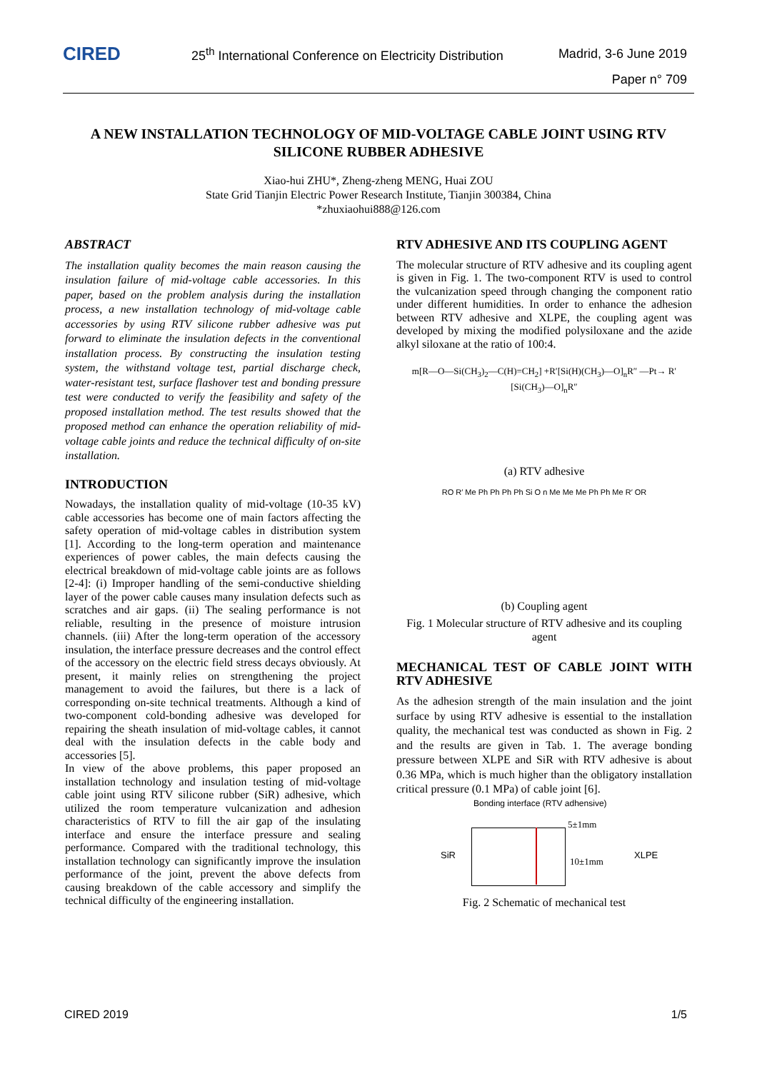CIRED
25<sup>th</sup> International Conference on Electricity Distribution
Madrid, 3-6 June 2019
Paper n° 709
A NEW INSTALLATION TECHNOLOGY OF MID-VOLTAGE CABLE JOINT USING RTV SILICONE RUBBER ADHESIVE
Xiao-hui ZHU*, Zheng-zheng MENG, Huai ZOU
State Grid Tianjin Electric Power Research Institute, Tianjin 300384, China
*zhuxiaohui888@126.com
ABSTRACT
The installation quality becomes the main reason causing the insulation failure of mid-voltage cable accessories. In this paper, based on the problem analysis during the installation process, a new installation technology of mid-voltage cable accessories by using RTV silicone rubber adhesive was put forward to eliminate the insulation defects in the conventional installation process. By constructing the insulation testing system, the withstand voltage test, partial discharge check, water-resistant test, surface flashover test and bonding pressure test were conducted to verify the feasibility and safety of the proposed installation method. The test results showed that the proposed method can enhance the operation reliability of mid-voltage cable joints and reduce the technical difficulty of on-site installation.
INTRODUCTION
Nowadays, the installation quality of mid-voltage (10-35 kV) cable accessories has become one of main factors affecting the safety operation of mid-voltage cables in distribution system [1]. According to the long-term operation and maintenance experiences of power cables, the main defects causing the electrical breakdown of mid-voltage cable joints are as follows [2-4]: (i) Improper handling of the semi-conductive shielding layer of the power cable causes many insulation defects such as scratches and air gaps. (ii) The sealing performance is not reliable, resulting in the presence of moisture intrusion channels. (iii) After the long-term operation of the accessory insulation, the interface pressure decreases and the control effect of the accessory on the electric field stress decays obviously. At present, it mainly relies on strengthening the project management to avoid the failures, but there is a lack of corresponding on-site technical treatments. Although a kind of two-component cold-bonding adhesive was developed for repairing the sheath insulation of mid-voltage cables, it cannot deal with the insulation defects in the cable body and accessories [5].
In view of the above problems, this paper proposed an installation technology and insulation testing of mid-voltage cable joint using RTV silicone rubber (SiR) adhesive, which utilized the room temperature vulcanization and adhesion characteristics of RTV to fill the air gap of the insulating interface and ensure the interface pressure and sealing performance. Compared with the traditional technology, this installation technology can significantly improve the insulation performance of the joint, prevent the above defects from causing breakdown of the cable accessory and simplify the technical difficulty of the engineering installation.
RTV ADHESIVE AND ITS COUPLING AGENT
The molecular structure of RTV adhesive and its coupling agent is given in Fig. 1. The two-component RTV is used to control the vulcanization speed through changing the component ratio under different humidities. In order to enhance the adhesion between RTV adhesive and XLPE, the coupling agent was developed by mixing the modified polysiloxane and the azide alkyl siloxane at the ratio of 100:4.
m[R—O—Si(CH<sub>3</sub>)<sub>2</sub>—C(H)=CH<sub>2</sub>] +R′[Si(H)(CH<sub>3</sub>)—O]<sub>n</sub>R″ —Pt→ R′[Si(CH<sub>3</sub>)—O]<sub>n</sub>R″
(a) RTV adhesive
RO R′ Me Ph Ph Ph Ph Si O n Me Me Me Ph Ph Me R′ OR
(b) Coupling agent
Fig. 1 Molecular structure of RTV adhesive and its coupling agent
MECHANICAL TEST OF CABLE JOINT WITH RTV ADHESIVE
As the adhesion strength of the main insulation and the joint surface by using RTV adhesive is essential to the installation quality, the mechanical test was conducted as shown in Fig. 2 and the results are given in Tab. 1. The average bonding pressure between XLPE and SiR with RTV adhesive is about 0.36 MPa, which is much higher than the obligatory installation critical pressure (0.1 MPa) of cable joint [6].
Bonding interface (RTV adhensive)
SiR
5±1mm
10±1mm
XLPE
Fig. 2 Schematic of mechanical test
CIRED 2019 1/5